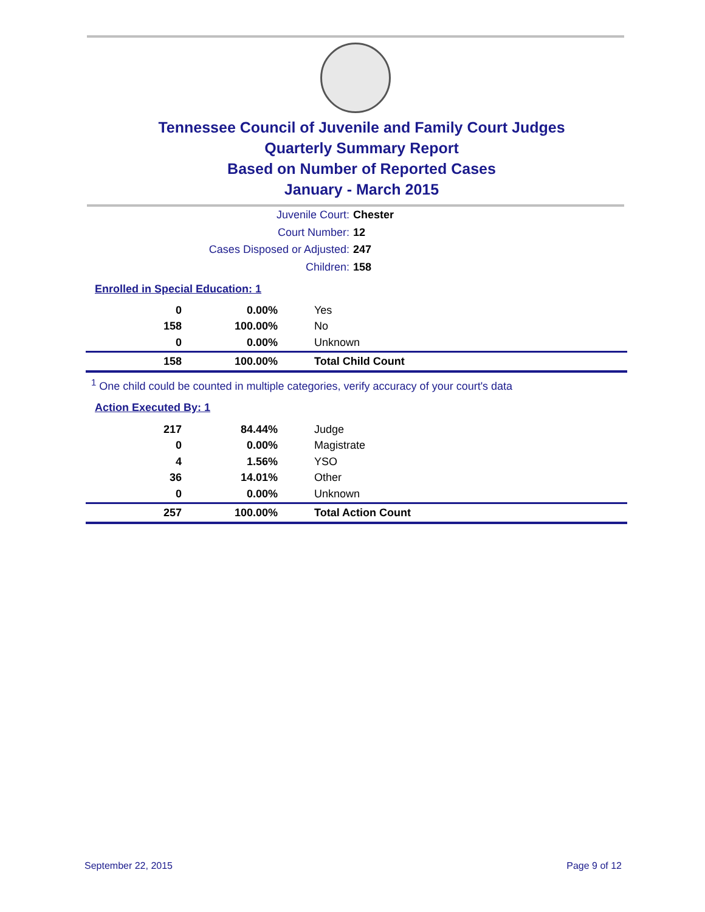Tennessee Council of Juvenile and Family Court Judges
Quarterly Summary Report
Based on Number of Reported Cases
January - March 2015
Juvenile Court: Chester
Court Number: 12
Cases Disposed or Adjusted: 247
Children: 158
Enrolled in Special Education: 1
| 0 | 0.00% | Yes |
| 158 | 100.00% | No |
| 0 | 0.00% | Unknown |
| 158 | 100.00% | Total Child Count |
<sup>1</sup> One child could be counted in multiple categories, verify accuracy of your court's data
Action Executed By: 1
| 217 | 84.44% | Judge |
| 0 | 0.00% | Magistrate |
| 4 | 1.56% | YSO |
| 36 | 14.01% | Other |
| 0 | 0.00% | Unknown |
| 257 | 100.00% | Total Action Count |
September 22, 2015 Page 9 of 12